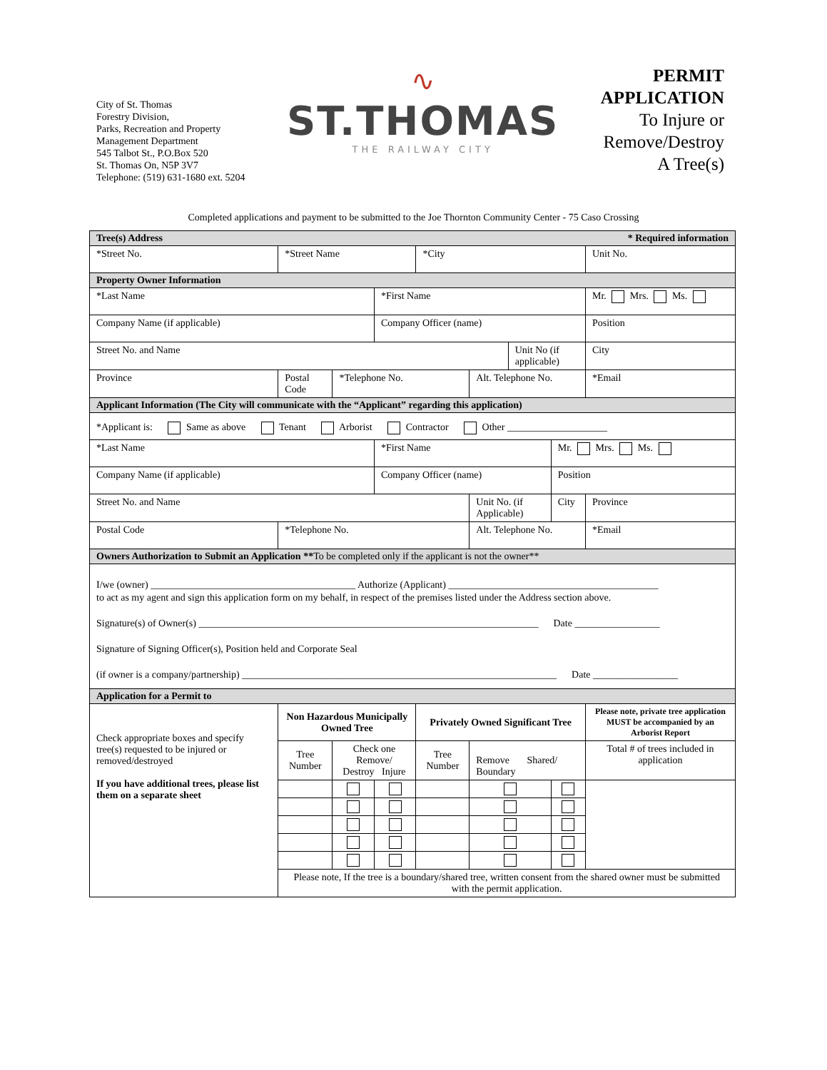City of St. Thomas
Forestry Division,
Parks, Recreation and Property
Management Department
545 Talbot St., P.O.Box 520
St. Thomas On, N5P 3V7
Telephone: (519) 631-1680 ext. 5204
∿
ST.THOMAS
THE RAILWAY CITY
PERMIT
APPLICATION
To Injure or
Remove/Destroy
A Tree(s)
Completed applications and payment to be submitted to the Joe Thornton Community Center - 75 Caso Crossing
| Tree(s) Address * Required information | | | | | | | | | | |
| *Street No. | | *Street Name | | | *City | | | | Unit No. | |
| Property Owner Information | | | | | | | | | | |
| *Last Name | | | | *First Name | | | | | Mr. Mrs. Ms. | |
| Company Name (if applicable) | | | | Company Officer (name) | | | | | Position | |
| Street No. and Name | | | | | | | Unit No (if applicable) | | City | |
| Province | Postal Code | | *Telephone No. | | | Alt. Telephone No. | | | *Email | |
| Applicant Information (The City will communicate with the “Applicant” regarding this application) | | | | | | | | | | |
| *Applicant is: Same as above Tenant Arborist Contractor Other ____________________ | | | | | | | | | | |
| *Last Name | | | | *First Name | | | | Mr. Mrs. Ms. | | |
| Company Name (if applicable) | | | | Company Officer (name) | | | | Position | | |
| Street No. and Name | | | | | | Unit No. (if Applicable) | | City | | Province |
| Postal Code | | *Telephone No. | | | | Alt. Telephone No. | | | *Email | |
| Owners Authorization to Submit an Application ** To be completed only if the applicant is not the owner** | | | | | | | | | | |
| I/we (owner) _________________________________________ Authorize (Applicant) __________________________________________ to act as my agent and sign this application form on my behalf, in respect of the premises listed under the Address section above. Signature(s) of Owner(s) ____________________________________________________________________ Date _________________ Signature of Signing Officer(s), Position held and Corporate Seal (if owner is a company/partnership) _______________________________________________________________ Date _________________ | | | | | | | | | | |
| Application for a Permit to | | | | | | | | | | |
| Check appropriate boxes and specify tree(s) requested to be injured or removed/destroyed If you have additional trees, please list them on a separate sheet | | Non Hazardous Municipally Owned Tree | | | Privately Owned Significant Tree | | | | Please note, private tree application MUST be accompanied by an Arborist Report | |
| | | Tree Number | Check one Remove/ Destroy Injure | | Tree Number | Remove Shared/ Boundary | | | Total # of trees included in application | |
| | | Please note, If the tree is a boundary/shared tree, written consent from the shared owner must be submitted with the permit application. | | | | | | | | |